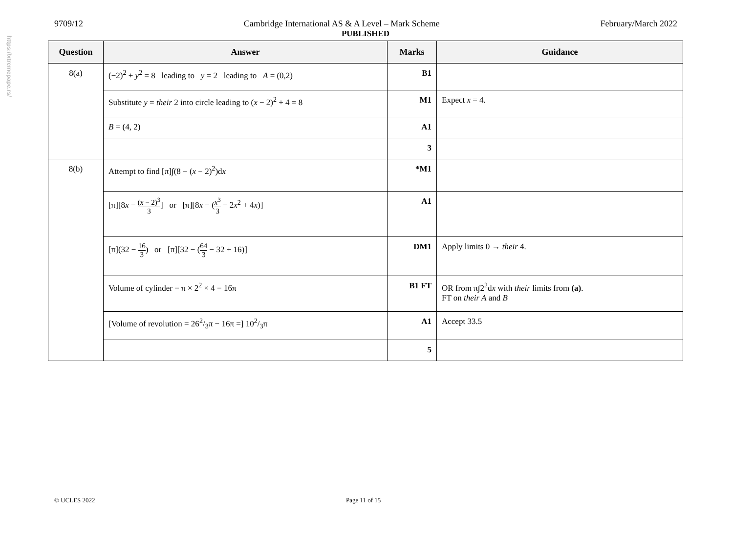https://xtremepape.rs/
9709/12 Cambridge International AS & A Level – Mark Scheme February/March 2022
PUBLISHED
| Question | Answer | Marks | Guidance |
| --- | --- | --- | --- |
| 8(a) | (−2)<sup>2</sup> + y<sup>2</sup> = 8 leading to y = 2 leading to A = (0,2) | B1 | |
| | Substitute y = their 2 into circle leading to ( x − 2)<sup>2</sup> + 4 = 8 | M1 | Expect x = 4. |
| | B = (4, 2) | A1 | |
| | | 3 | |
| 8(b) | Attempt to find [π]∫(8 − ( x − 2)<sup>2</sup>)d x | *M1 | |
| | [π][8 x − ( x − 2)<sup>3</sup> 3 ] or [π][8 x − ( x<sup>3</sup> 3 − 2 x<sup>2</sup> + 4 x )] | A1 | |
| | [π](32 − 16 3 ) or [π][32 − ( 64 3 − 32 + 16)] | DM1 | Apply limits 0 → their 4. |
| | Volume of cylinder = π × 2<sup>2</sup> × 4 = 16π | B1 FT | OR from π∫2<sup>2</sup>d x with their limits from (a) . FT on their A and B |
| | [Volume of revolution = 262/3π − 16π =] 102/3π | A1 | Accept 33.5 |
| | | 5 | |
© UCLES 2022 Page 11 of 15